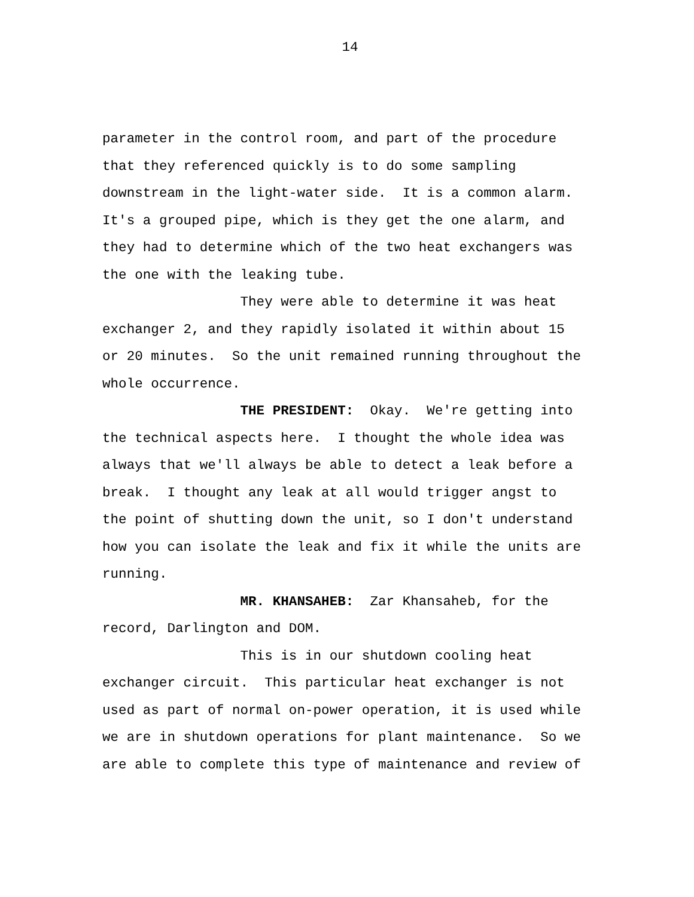14
parameter in the control room, and part of the procedure that they referenced quickly is to do some sampling downstream in the light-water side. It is a common alarm. It's a grouped pipe, which is they get the one alarm, and they had to determine which of the two heat exchangers was the one with the leaking tube. They were able to determine it was heat exchanger 2, and they rapidly isolated it within about 15 or 20 minutes. So the unit remained running throughout the whole occurrence. THE PRESIDENT: Okay. We're getting into the technical aspects here. I thought the whole idea was always that we'll always be able to detect a leak before a break. I thought any leak at all would trigger angst to the point of shutting down the unit, so I don't understand how you can isolate the leak and fix it while the units are running. MR. KHANSAHEB: Zar Khansaheb, for the record, Darlington and DOM. This is in our shutdown cooling heat exchanger circuit. This particular heat exchanger is not used as part of normal on-power operation, it is used while we are in shutdown operations for plant maintenance. So we are able to complete this type of maintenance and review of